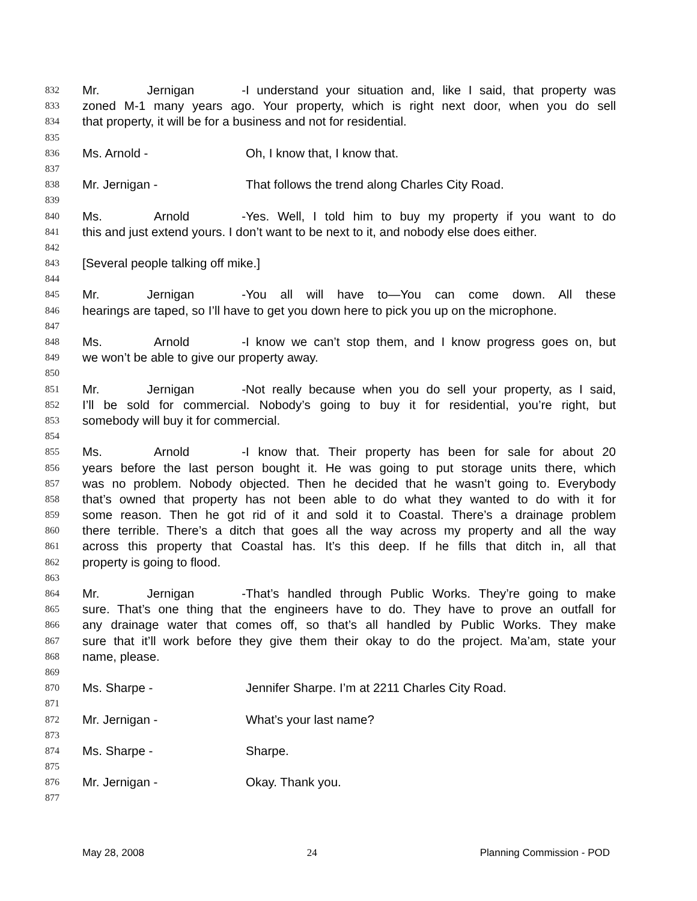832 Mr. Jernigan - I understand your situation and, like I said, that property was
833 zoned M-1 many years ago. Your property, which is right next door, when you do sell
834 that property, it will be for a business and not for residential.
835
836 Ms. Arnold - Oh, I know that, I know that.
837
838 Mr. Jernigan - That follows the trend along Charles City Road.
839
840 Ms. Arnold - Yes. Well, I told him to buy my property if you want to do
841 this and just extend yours. I don’t want to be next to it, and nobody else does either.
842
843 [Several people talking off mike.]
844
845 Mr. Jernigan - You all will have to—You can come down. All these
846 hearings are taped, so I’ll have to get you down here to pick you up on the microphone.
847
848 Ms. Arnold - I know we can’t stop them, and I know progress goes on, but
849 we won’t be able to give our property away.
850
851 Mr. Jernigan - Not really because when you do sell your property, as I said,
852 I’ll be sold for commercial. Nobody’s going to buy it for residential, you’re right, but
853 somebody will buy it for commercial.
854
855 Ms. Arnold - I know that. Their property has been for sale for about 20
856 years before the last person bought it. He was going to put storage units there, which
857 was no problem. Nobody objected. Then he decided that he wasn’t going to. Everybody
858 that’s owned that property has not been able to do what they wanted to do with it for
859 some reason. Then he got rid of it and sold it to Coastal. There’s a drainage problem
860 there terrible. There’s a ditch that goes all the way across my property and all the way
861 across this property that Coastal has. It’s this deep. If he fills that ditch in, all that
862 property is going to flood.
863
864 Mr. Jernigan - That’s handled through Public Works. They’re going to make
865 sure. That’s one thing that the engineers have to do. They have to prove an outfall for
866 any drainage water that comes off, so that’s all handled by Public Works. They make
867 sure that it’ll work before they give them their okay to do the project. Ma’am, state your
868 name, please.
869
870 Ms. Sharpe - Jennifer Sharpe. I’m at 2211 Charles City Road.
871
872 Mr. Jernigan - What’s your last name?
873
874 Ms. Sharpe - Sharpe.
875
876 Mr. Jernigan - Okay. Thank you.
877
May 28, 2008 24 Planning Commission - POD